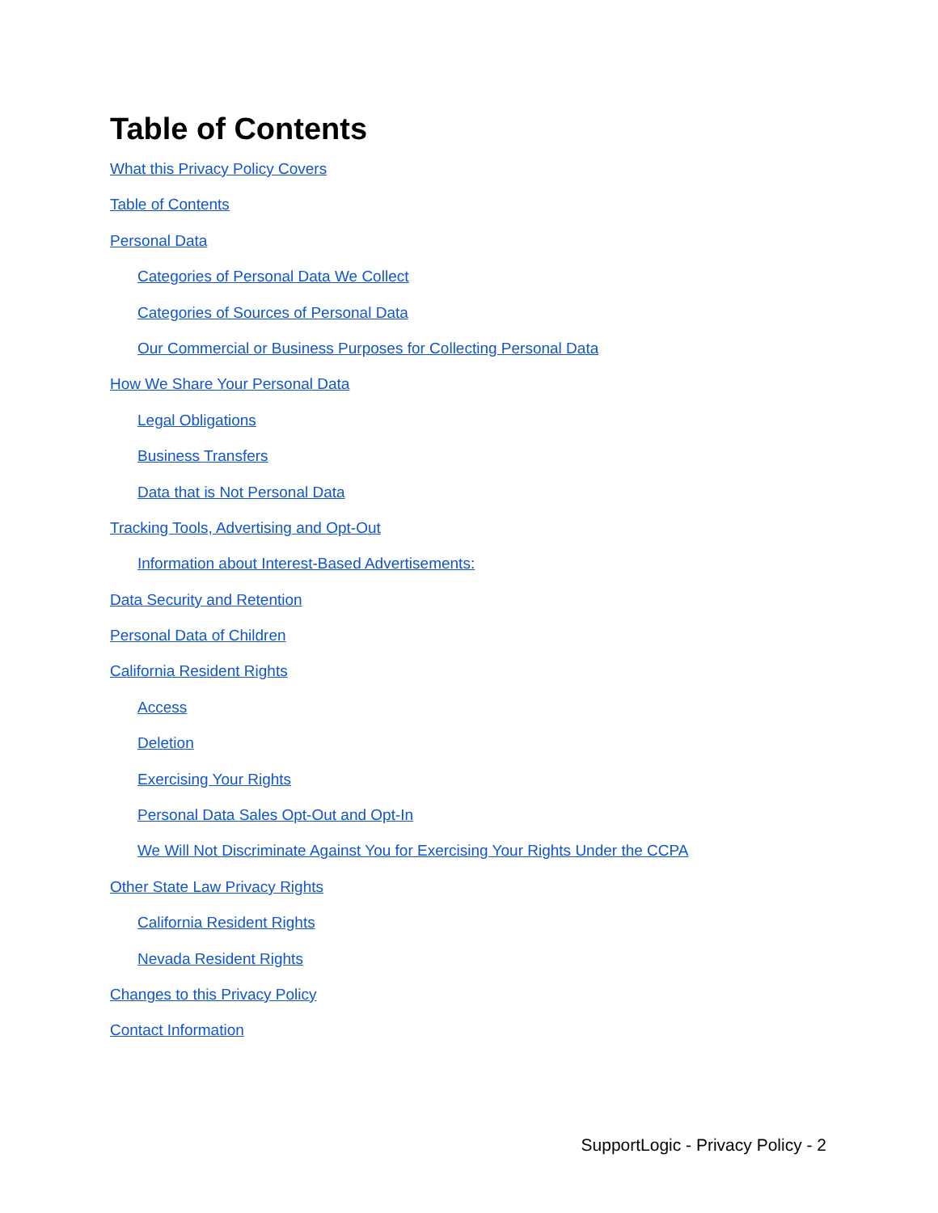Table of Contents
What this Privacy Policy Covers
Table of Contents
Personal Data
Categories of Personal Data We Collect
Categories of Sources of Personal Data
Our Commercial or Business Purposes for Collecting Personal Data
How We Share Your Personal Data
Legal Obligations
Business Transfers
Data that is Not Personal Data
Tracking Tools, Advertising and Opt-Out
Information about Interest-Based Advertisements:
Data Security and Retention
Personal Data of Children
California Resident Rights
Access
Deletion
Exercising Your Rights
Personal Data Sales Opt-Out and Opt-In
We Will Not Discriminate Against You for Exercising Your Rights Under the CCPA
Other State Law Privacy Rights
California Resident Rights
Nevada Resident Rights
Changes to this Privacy Policy
Contact Information
SupportLogic - Privacy Policy - 2